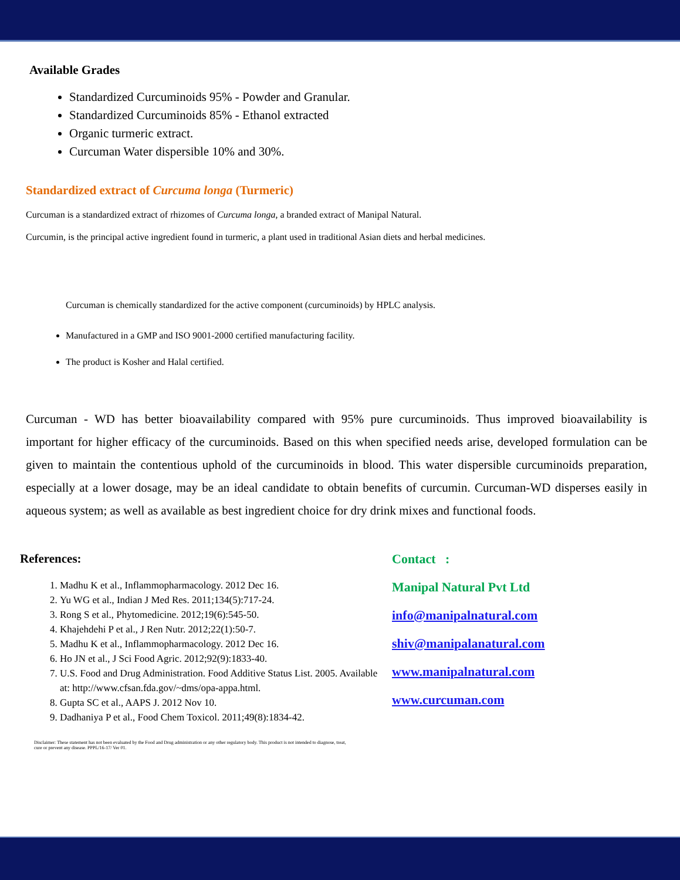Available Grades
Standardized Curcuminoids 95% - Powder and Granular.
Standardized Curcuminoids 85% - Ethanol extracted
Organic turmeric extract.
Curcuman Water dispersible 10% and 30%.
Standardized extract of Curcuma longa (Turmeric)
Curcuman is a standardized extract of rhizomes of Curcuma longa, a branded extract of Manipal Natural.
Curcumin, is the principal active ingredient found in turmeric, a plant used in traditional Asian diets and herbal medicines.
Curcuman is chemically standardized for the active component (curcuminoids) by HPLC analysis.
Manufactured in a GMP and ISO 9001-2000 certified manufacturing facility.
The product is Kosher and Halal certified.
Curcuman - WD has better bioavailability compared with 95% pure curcuminoids. Thus improved bioavailability is important for higher efficacy of the curcuminoids. Based on this when specified needs arise, developed formulation can be given to maintain the contentious uphold of the curcuminoids in blood. This water dispersible curcuminoids preparation, especially at a lower dosage, may be an ideal candidate to obtain benefits of curcumin. Curcuman-WD disperses easily in aqueous system; as well as available as best ingredient choice for dry drink mixes and functional foods.
References:
1. Madhu K et al., Inflammopharmacology. 2012 Dec 16.
2. Yu WG et al., Indian J Med Res. 2011;134(5):717-24.
3. Rong S et al., Phytomedicine. 2012;19(6):545-50.
4. Khajehdehi P et al., J Ren Nutr. 2012;22(1):50-7.
5. Madhu K et al., Inflammopharmacology. 2012 Dec 16.
6. Ho JN et al., J Sci Food Agric. 2012;92(9):1833-40.
7. U.S. Food and Drug Administration. Food Additive Status List. 2005. Available at: http://www.cfsan.fda.gov/~dms/opa-appa.html.
8. Gupta SC et al., AAPS J. 2012 Nov 10.
9. Dadhaniya P et al., Food Chem Toxicol. 2011;49(8):1834-42.
Disclaimer: These statement has not been evaluated by the Food and Drug administration or any other regulatory body. This product is not intended to diagnose, treat, cure or prevent any disease. PPPL/16-17/ Ver 01.
Contact :
Manipal Natural Pvt Ltd
info@manipalnatural.com
shiv@manipalanatural.com
www.manipalnatural.com
www.curcuman.com